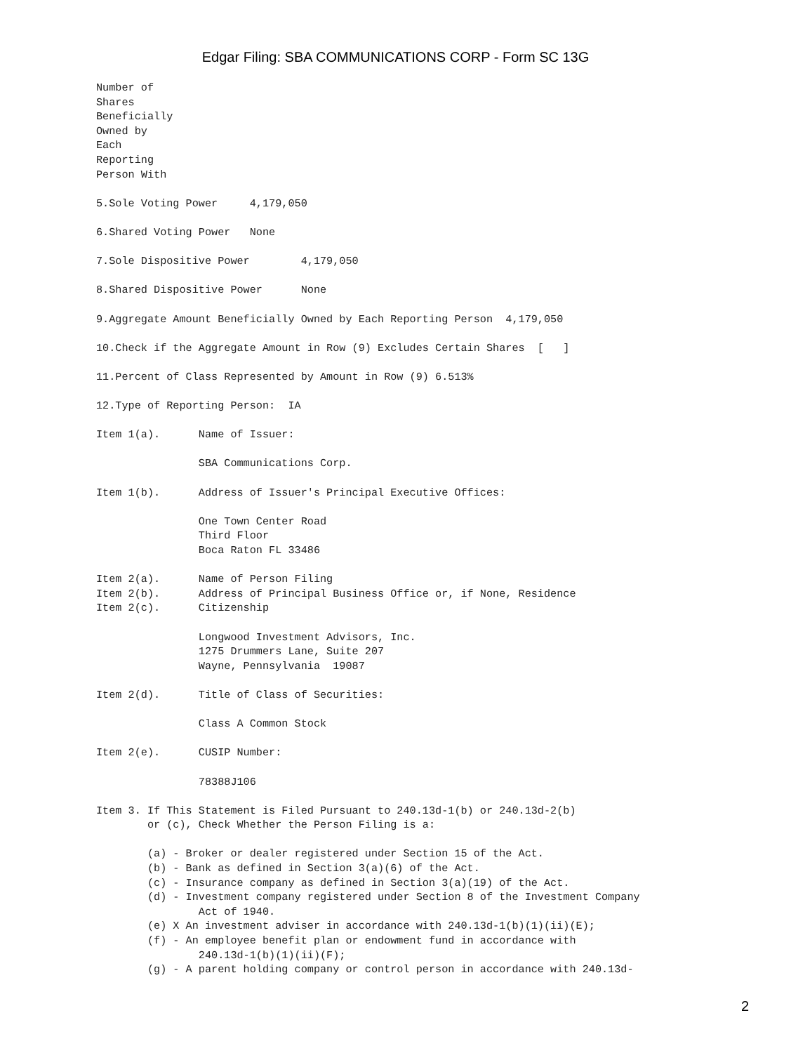Edgar Filing: SBA COMMUNICATIONS CORP - Form SC 13G
Number of
Shares
Beneficially
Owned by
Each
Reporting
Person With

5.Sole Voting Power     4,179,050

6.Shared Voting Power   None

7.Sole Dispositive Power        4,179,050

8.Shared Dispositive Power      None

9.Aggregate Amount Beneficially Owned by Each Reporting Person  4,179,050

10.Check if the Aggregate Amount in Row (9) Excludes Certain Shares  [   ]

11.Percent of Class Represented by Amount in Row (9) 6.513%

12.Type of Reporting Person:  IA

Item 1(a).      Name of Issuer:

                SBA Communications Corp.

Item 1(b).      Address of Issuer's Principal Executive Offices:

                One Town Center Road
                Third Floor
                Boca Raton FL 33486

Item 2(a).      Name of Person Filing
Item 2(b).      Address of Principal Business Office or, if None, Residence
Item 2(c).      Citizenship

                Longwood Investment Advisors, Inc.
                1275 Drummers Lane, Suite 207
                Wayne, Pennsylvania  19087

Item 2(d).      Title of Class of Securities:

                Class A Common Stock

Item 2(e).      CUSIP Number:

                78388J106

Item 3. If This Statement is Filed Pursuant to 240.13d-1(b) or 240.13d-2(b)
        or (c), Check Whether the Person Filing is a:

        (a) - Broker or dealer registered under Section 15 of the Act.
        (b) - Bank as defined in Section 3(a)(6) of the Act.
        (c) - Insurance company as defined in Section 3(a)(19) of the Act.
        (d) - Investment company registered under Section 8 of the Investment Company
                Act of 1940.
        (e) X An investment adviser in accordance with 240.13d-1(b)(1)(ii)(E);
        (f) - An employee benefit plan or endowment fund in accordance with
                240.13d-1(b)(1)(ii)(F);
        (g) - A parent holding company or control person in accordance with 240.13d-
2